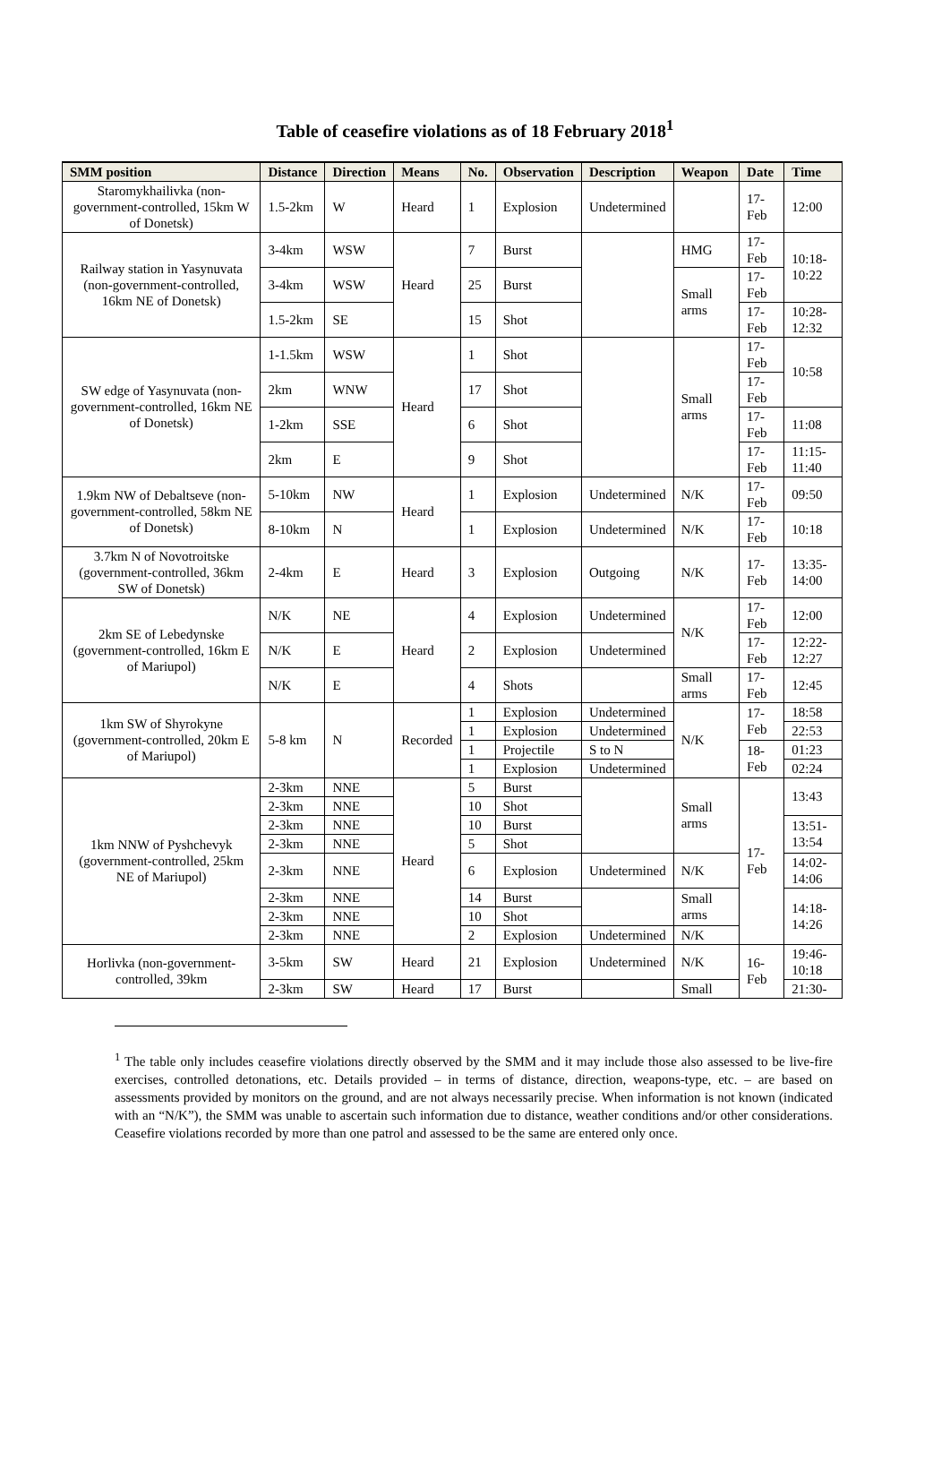Table of ceasefire violations as of 18 February 2018<sup>1</sup>
| SMM position | Distance | Direction | Means | No. | Observation | Description | Weapon | Date | Time |
| --- | --- | --- | --- | --- | --- | --- | --- | --- | --- |
| Staromykhailivka (non-government-controlled, 15km W of Donetsk) | 1.5-2km | W | Heard | 1 | Explosion | Undetermined | | 17-Feb | 12:00 |
| Railway station in Yasynuvata (non-government-controlled, 16km NE of Donetsk) | 3-4km | WSW | Heard | 7 | Burst | | HMG | 17-Feb | 10:18-10:22 |
| | 3-4km | WSW | | 25 | Burst | | Small arms | 17-Feb | |
| | 1.5-2km | SE | | 15 | Shot | | | 17-Feb | 10:28-12:32 |
| SW edge of Yasynuvata (non-government-controlled, 16km NE of Donetsk) | 1-1.5km | WSW | Heard | 1 | Shot | | Small arms | 17-Feb | 10:58 |
| | 2km | WNW | | 17 | Shot | | | 17-Feb | |
| | 1-2km | SSE | | 6 | Shot | | | 17-Feb | 11:08 |
| | 2km | E | | 9 | Shot | | | 17-Feb | 11:15-11:40 |
| 1.9km NW of Debaltseve (non-government-controlled, 58km NE of Donetsk) | 5-10km | NW | Heard | 1 | Explosion | Undetermined | N/K | 17-Feb | 09:50 |
| | 8-10km | N | | 1 | Explosion | Undetermined | N/K | 17-Feb | 10:18 |
| 3.7km N of Novotroitske (government-controlled, 36km SW of Donetsk) | 2-4km | E | Heard | 3 | Explosion | Outgoing | N/K | 17-Feb | 13:35-14:00 |
| 2km SE of Lebedynske (government-controlled, 16km E of Mariupol) | N/K | NE | Heard | 4 | Explosion | Undetermined | N/K | 17-Feb | 12:00 |
| | N/K | E | | 2 | Explosion | Undetermined | | 17-Feb | 12:22-12:27 |
| | N/K | E | | 4 | Shots | | Small arms | 17-Feb | 12:45 |
| 1km SW of Shyrokyne (government-controlled, 20km E of Mariupol) | 5-8 km | N | Recorded | 1 | Explosion | Undetermined | N/K | 17-Feb | 18:58 |
| | | | | 1 | Explosion | Undetermined | | | 22:53 |
| | | | | 1 | Projectile | S to N | | 18-Feb | 01:23 |
| | | | | 1 | Explosion | Undetermined | | | 02:24 |
| 1km NNW of Pyshchevyk (government-controlled, 25km NE of Mariupol) | 2-3km | NNE | Heard | 5 | Burst | | Small arms | 17-Feb | 13:43 |
| | 2-3km | NNE | | 10 | Shot | | | | |
| | 2-3km | NNE | | 10 | Burst | | | | 13:51-13:54 |
| | 2-3km | NNE | | 5 | Shot | | | | |
| | 2-3km | NNE | | 6 | Explosion | Undetermined | N/K | | 14:02-14:06 |
| | 2-3km | NNE | | 14 | Burst | | Small arms | | 14:18-14:26 |
| | 2-3km | NNE | | 10 | Shot | | | | |
| | 2-3km | NNE | | 2 | Explosion | Undetermined | N/K | | |
| Horlivka (non-government-controlled, 39km | 3-5km | SW | Heard | 21 | Explosion | Undetermined | N/K | 16-Feb | 19:46-10:18 |
| | 2-3km | SW | Heard | 17 | Burst | | Small | | 21:30- |
<sup>1</sup> The table only includes ceasefire violations directly observed by the SMM and it may include those also assessed to be live-fire exercises, controlled detonations, etc. Details provided – in terms of distance, direction, weapons-type, etc. – are based on assessments provided by monitors on the ground, and are not always necessarily precise. When information is not known (indicated with an “N/K”), the SMM was unable to ascertain such information due to distance, weather conditions and/or other considerations. Ceasefire violations recorded by more than one patrol and assessed to be the same are entered only once.